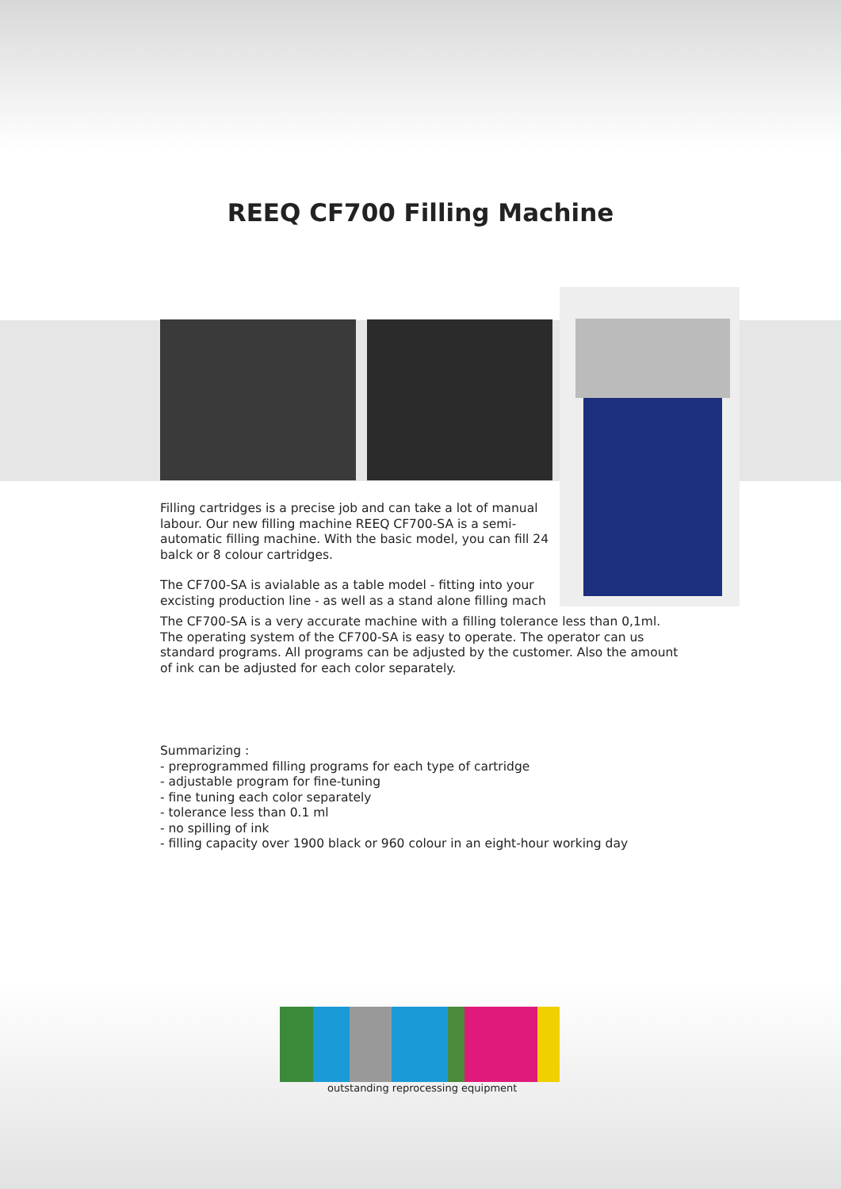REEQ CF700 Filling Machine
Filling cartridges is a precise job and can take a lot of manual labour. Our new filling machine REEQ CF700-SA is a semi-automatic filling machine. With the basic model, you can fill 24 balck or 8 colour cartridges.
The CF700-SA is avialable as a table model - fitting into your excisting production line - as well as a stand alone filling mach
The CF700-SA is a very accurate machine with a filling tolerance less than 0,1ml. The operating system of the CF700-SA is easy to operate. The operator can us standard programs. All programs can be adjusted by the customer. Also the amount of ink can be adjusted for each color separately.
Summarizing :
- preprogrammed filling programs for each type of cartridge
- adjustable program for fine-tuning
- fine tuning each color separately
- tolerance less than 0.1 ml
- no spilling of ink
- filling capacity over 1900 black or 960 colour in an eight-hour working day
outstanding reprocessing equipment